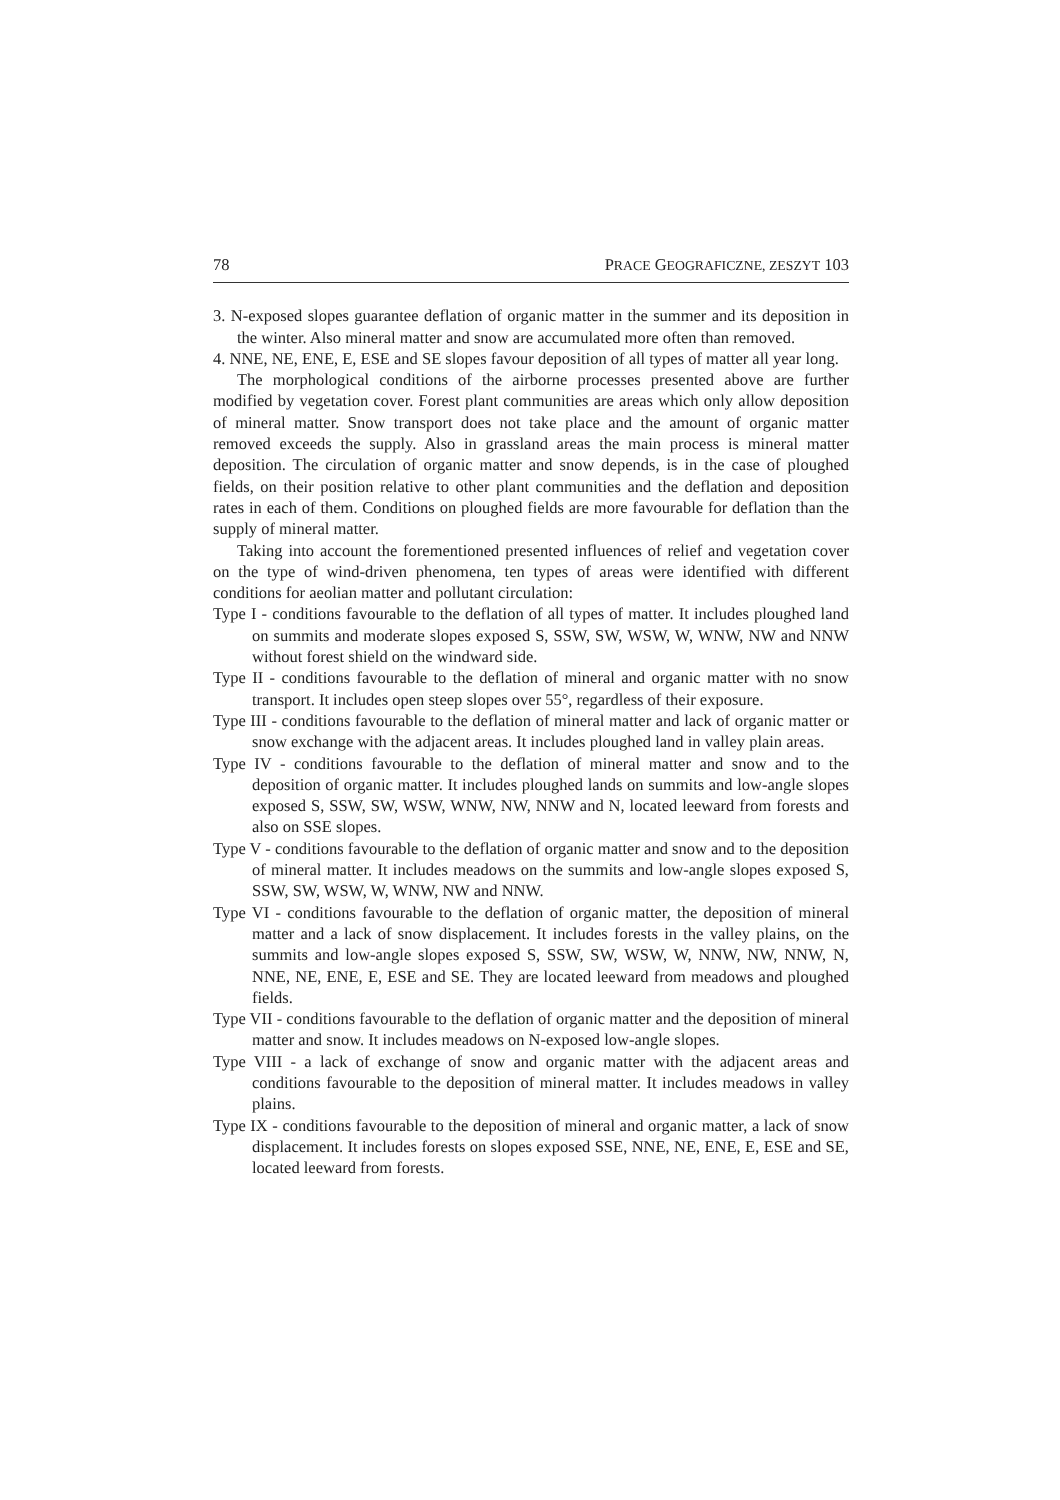78 PRACE GEOGRAFICZNE, ZESZYT 103
3. N-exposed slopes guarantee deflation of organic matter in the summer and its deposition in the winter. Also mineral matter and snow are accumulated more often than removed.
4. NNE, NE, ENE, E, ESE and SE slopes favour deposition of all types of matter all year long.
The morphological conditions of the airborne processes presented above are further modified by vegetation cover. Forest plant communities are areas which only allow deposition of mineral matter. Snow transport does not take place and the amount of organic matter removed exceeds the supply. Also in grassland areas the main process is mineral matter deposition. The circulation of organic matter and snow depends, is in the case of ploughed fields, on their position relative to other plant communities and the deflation and deposition rates in each of them. Conditions on ploughed fields are more favourable for deflation than the supply of mineral matter.
Taking into account the forementioned presented influences of relief and vegetation cover on the type of wind-driven phenomena, ten types of areas were identified with different conditions for aeolian matter and pollutant circulation:
Type I - conditions favourable to the deflation of all types of matter. It includes ploughed land on summits and moderate slopes exposed S, SSW, SW, WSW, W, WNW, NW and NNW without forest shield on the windward side.
Type II - conditions favourable to the deflation of mineral and organic matter with no snow transport. It includes open steep slopes over 55°, regardless of their exposure.
Type III - conditions favourable to the deflation of mineral matter and lack of organic matter or snow exchange with the adjacent areas. It includes ploughed land in valley plain areas.
Type IV - conditions favourable to the deflation of mineral matter and snow and to the deposition of organic matter. It includes ploughed lands on summits and low-angle slopes exposed S, SSW, SW, WSW, WNW, NW, NNW and N, located leeward from forests and also on SSE slopes.
Type V - conditions favourable to the deflation of organic matter and snow and to the deposition of mineral matter. It includes meadows on the summits and low-angle slopes exposed S, SSW, SW, WSW, W, WNW, NW and NNW.
Type VI - conditions favourable to the deflation of organic matter, the deposition of mineral matter and a lack of snow displacement. It includes forests in the valley plains, on the summits and low-angle slopes exposed S, SSW, SW, WSW, W, NNW, NW, NNW, N, NNE, NE, ENE, E, ESE and SE. They are located leeward from meadows and ploughed fields.
Type VII - conditions favourable to the deflation of organic matter and the deposition of mineral matter and snow. It includes meadows on N-exposed low-angle slopes.
Type VIII - a lack of exchange of snow and organic matter with the adjacent areas and conditions favourable to the deposition of mineral matter. It includes meadows in valley plains.
Type IX - conditions favourable to the deposition of mineral and organic matter, a lack of snow displacement. It includes forests on slopes exposed SSE, NNE, NE, ENE, E, ESE and SE, located leeward from forests.